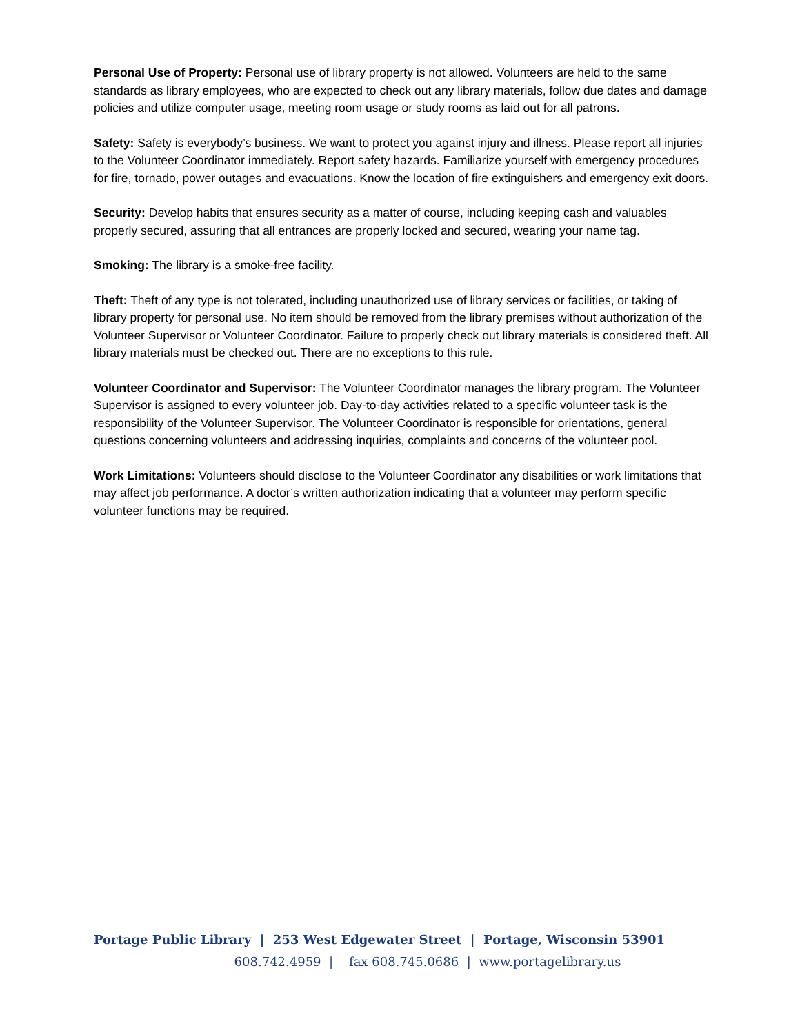Personal Use of Property: Personal use of library property is not allowed. Volunteers are held to the same standards as library employees, who are expected to check out any library materials, follow due dates and damage policies and utilize computer usage, meeting room usage or study rooms as laid out for all patrons.
Safety: Safety is everybody’s business. We want to protect you against injury and illness. Please report all injuries to the Volunteer Coordinator immediately. Report safety hazards. Familiarize yourself with emergency procedures for fire, tornado, power outages and evacuations. Know the location of fire extinguishers and emergency exit doors.
Security: Develop habits that ensures security as a matter of course, including keeping cash and valuables properly secured, assuring that all entrances are properly locked and secured, wearing your name tag.
Smoking: The library is a smoke-free facility.
Theft: Theft of any type is not tolerated, including unauthorized use of library services or facilities, or taking of library property for personal use. No item should be removed from the library premises without authorization of the Volunteer Supervisor or Volunteer Coordinator. Failure to properly check out library materials is considered theft. All library materials must be checked out. There are no exceptions to this rule.
Volunteer Coordinator and Supervisor: The Volunteer Coordinator manages the library program. The Volunteer Supervisor is assigned to every volunteer job. Day-to-day activities related to a specific volunteer task is the responsibility of the Volunteer Supervisor. The Volunteer Coordinator is responsible for orientations, general questions concerning volunteers and addressing inquiries, complaints and concerns of the volunteer pool.
Work Limitations: Volunteers should disclose to the Volunteer Coordinator any disabilities or work limitations that may affect job performance. A doctor’s written authorization indicating that a volunteer may perform specific volunteer functions may be required.
Portage Public Library | 253 West Edgewater Street | Portage, Wisconsin 53901
608.742.4959 | fax 608.745.0686 | www.portagelibrary.us